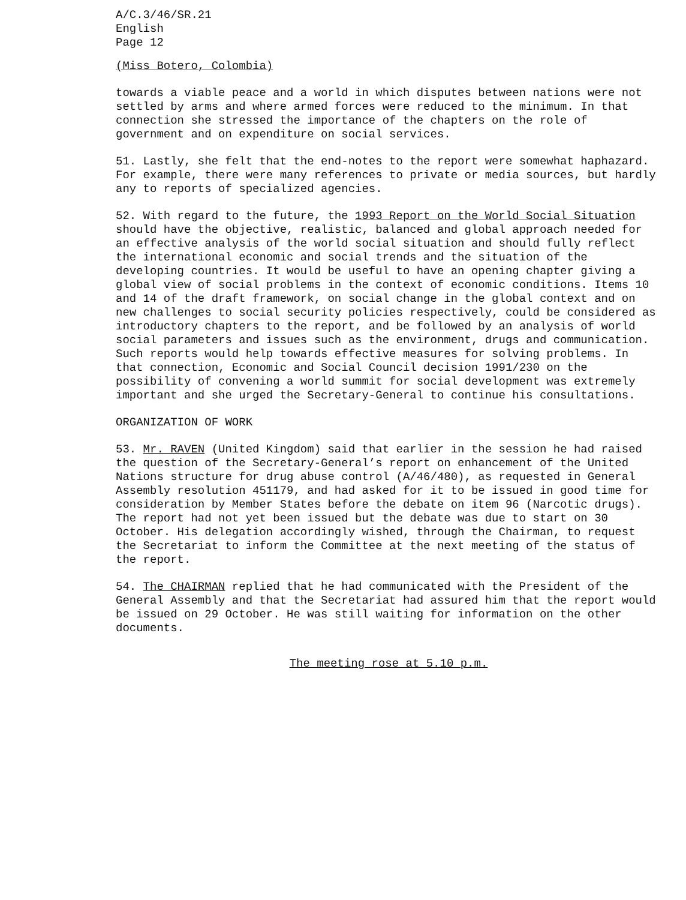A/C.3/46/SR.21
English
Page 12
(Miss Botero, Colombia)
towards a viable peace and a world in which disputes between nations were not settled by arms and where armed forces were reduced to the minimum. In that connection she stressed the importance of the chapters on the role of government and on expenditure on social services.
51. Lastly, she felt that the end-notes to the report were somewhat haphazard. For example, there were many references to private or media sources, but hardly any to reports of specialized agencies.
52. With regard to the future, the 1993 Report on the World Social Situation should have the objective, realistic, balanced and global approach needed for an effective analysis of the world social situation and should fully reflect the international economic and social trends and the situation of the developing countries. It would be useful to have an opening chapter giving a global view of social problems in the context of economic conditions. Items 10 and 14 of the draft framework, on social change in the global context and on new challenges to social security policies respectively, could be considered as introductory chapters to the report, and be followed by an analysis of world social parameters and issues such as the environment, drugs and communication. Such reports would help towards effective measures for solving problems. In that connection, Economic and Social Council decision 1991/230 on the possibility of convening a world summit for social development was extremely important and she urged the Secretary-General to continue his consultations.
ORGANIZATION OF WORK
53. Mr. RAVEN (United Kingdom) said that earlier in the session he had raised the question of the Secretary-General’s report on enhancement of the United Nations structure for drug abuse control (A/46/480), as requested in General Assembly resolution 451179, and had asked for it to be issued in good time for consideration by Member States before the debate on item 96 (Narcotic drugs). The report had not yet been issued but the debate was due to start on 30 October. His delegation accordingly wished, through the Chairman, to request the Secretariat to inform the Committee at the next meeting of the status of the report.
54. The CHAIRMAN replied that he had communicated with the President of the General Assembly and that the Secretariat had assured him that the report would be issued on 29 October. He was still waiting for information on the other documents.
The meeting rose at 5.10 p.m.